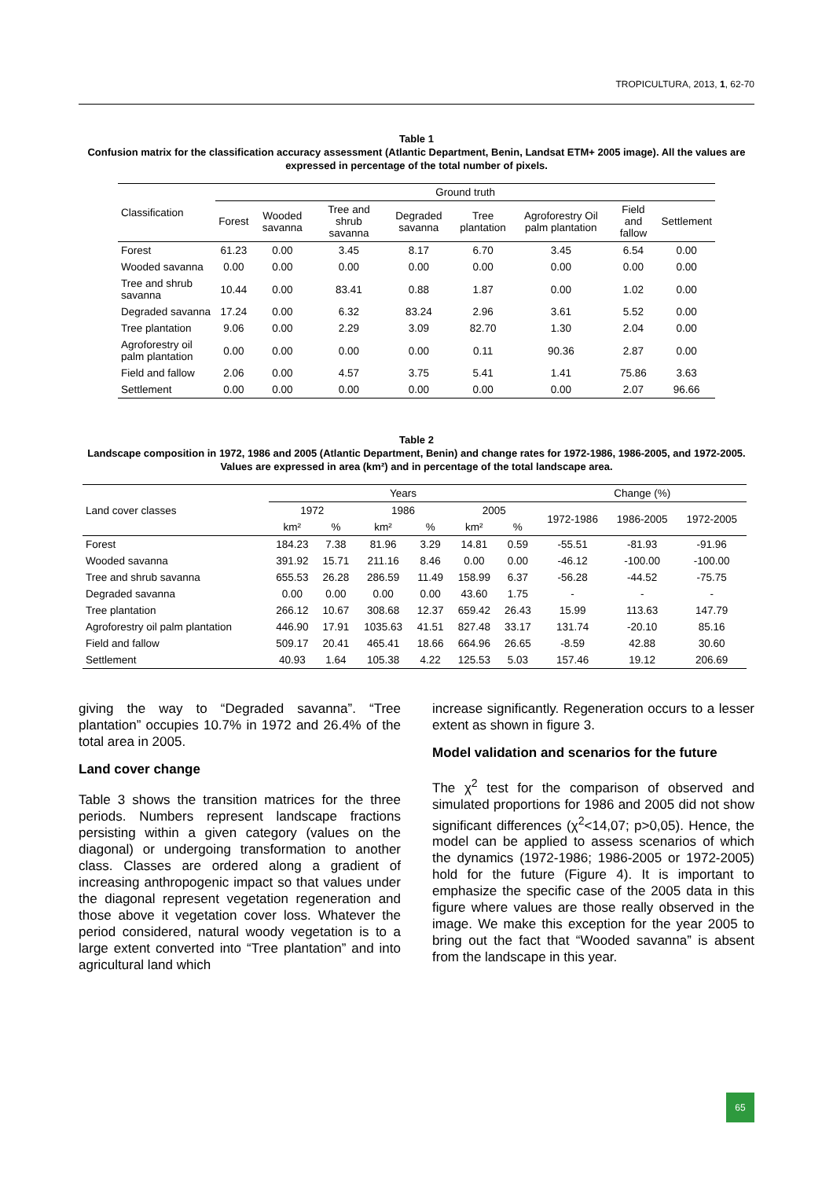TROPICULTURA, 2013, 1, 62-70
Table 1
Confusion matrix for the classification accuracy assessment (Atlantic Department, Benin, Landsat ETM+ 2005 image). All the values are expressed in percentage of the total number of pixels.
| Classification | Ground truth | | | | | | | |
| --- | --- | --- | --- | --- | --- | --- | --- | --- |
| | Forest | Wooded savanna | Tree and shrub savanna | Degraded savanna | Tree plantation | Agroforestry Oil palm plantation | Field and fallow | Settlement |
| Forest | 61.23 | 0.00 | 3.45 | 8.17 | 6.70 | 3.45 | 6.54 | 0.00 |
| Wooded savanna | 0.00 | 0.00 | 0.00 | 0.00 | 0.00 | 0.00 | 0.00 | 0.00 |
| Tree and shrub savanna | 10.44 | 0.00 | 83.41 | 0.88 | 1.87 | 0.00 | 1.02 | 0.00 |
| Degraded savanna | 17.24 | 0.00 | 6.32 | 83.24 | 2.96 | 3.61 | 5.52 | 0.00 |
| Tree plantation | 9.06 | 0.00 | 2.29 | 3.09 | 82.70 | 1.30 | 2.04 | 0.00 |
| Agroforestry oil palm plantation | 0.00 | 0.00 | 0.00 | 0.00 | 0.11 | 90.36 | 2.87 | 0.00 |
| Field and fallow | 2.06 | 0.00 | 4.57 | 3.75 | 5.41 | 1.41 | 75.86 | 3.63 |
| Settlement | 0.00 | 0.00 | 0.00 | 0.00 | 0.00 | 0.00 | 2.07 | 96.66 |
Table 2
Landscape composition in 1972, 1986 and 2005 (Atlantic Department, Benin) and change rates for 1972-1986, 1986-2005, and 1972-2005. Values are expressed in area (km²) and in percentage of the total landscape area.
| Land cover classes | Years | | | | | | Change (%) | | |
| --- | --- | --- | --- | --- | --- | --- | --- | --- | --- |
| | 1972 | | 1986 | | 2005 | | 1972-1986 | 1986-2005 | 1972-2005 |
| | km² | % | km² | % | km² | % | | | |
| Forest | 184.23 | 7.38 | 81.96 | 3.29 | 14.81 | 0.59 | -55.51 | -81.93 | -91.96 |
| Wooded savanna | 391.92 | 15.71 | 211.16 | 8.46 | 0.00 | 0.00 | -46.12 | -100.00 | -100.00 |
| Tree and shrub savanna | 655.53 | 26.28 | 286.59 | 11.49 | 158.99 | 6.37 | -56.28 | -44.52 | -75.75 |
| Degraded savanna | 0.00 | 0.00 | 0.00 | 0.00 | 43.60 | 1.75 | - | - | - |
| Tree plantation | 266.12 | 10.67 | 308.68 | 12.37 | 659.42 | 26.43 | 15.99 | 113.63 | 147.79 |
| Agroforestry oil palm plantation | 446.90 | 17.91 | 1035.63 | 41.51 | 827.48 | 33.17 | 131.74 | -20.10 | 85.16 |
| Field and fallow | 509.17 | 20.41 | 465.41 | 18.66 | 664.96 | 26.65 | -8.59 | 42.88 | 30.60 |
| Settlement | 40.93 | 1.64 | 105.38 | 4.22 | 125.53 | 5.03 | 157.46 | 19.12 | 206.69 |
giving the way to “Degraded savanna”. “Tree plantation” occupies 10.7% in 1972 and 26.4% of the total area in 2005.
Land cover change
Table 3 shows the transition matrices for the three periods. Numbers represent landscape fractions persisting within a given category (values on the diagonal) or undergoing transformation to another class. Classes are ordered along a gradient of increasing anthropogenic impact so that values under the diagonal represent vegetation regeneration and those above it vegetation cover loss. Whatever the period considered, natural woody vegetation is to a large extent converted into “Tree plantation” and into agricultural land which
increase significantly. Regeneration occurs to a lesser extent as shown in figure 3.
Model validation and scenarios for the future
The χ<sup>2</sup> test for the comparison of observed and simulated proportions for 1986 and 2005 did not show significant differences (χ<sup>2</sup><14,07; p>0,05). Hence, the model can be applied to assess scenarios of which the dynamics (1972-1986; 1986-2005 or 1972-2005) hold for the future (Figure 4). It is important to emphasize the specific case of the 2005 data in this figure where values are those really observed in the image. We make this exception for the year 2005 to bring out the fact that “Wooded savanna” is absent from the landscape in this year.
65